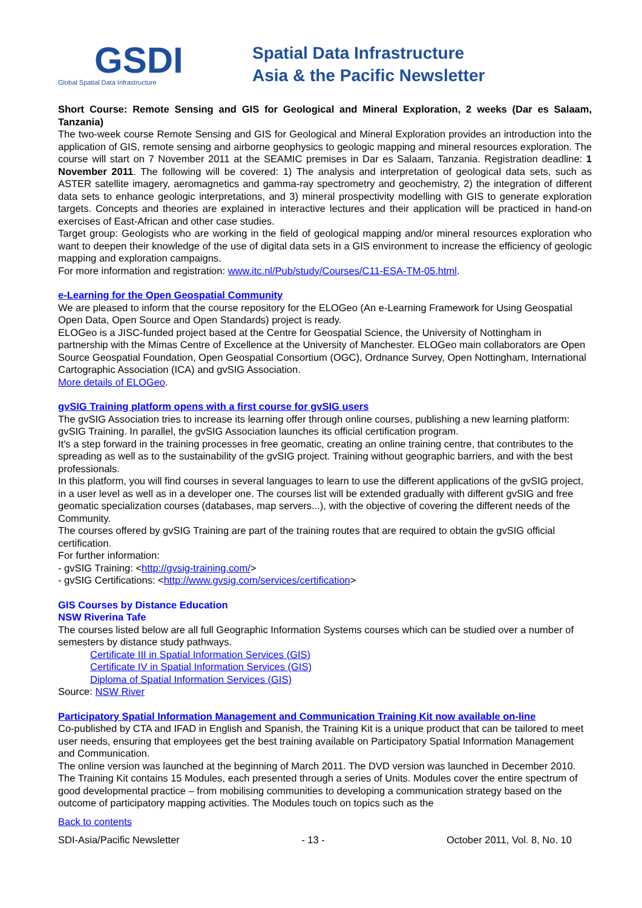GSDI
Global Spatial Data Infrastructure
Spatial Data Infrastructure
Asia & the Pacific Newsletter
Short Course: Remote Sensing and GIS for Geological and Mineral Exploration, 2 weeks (Dar es Salaam, Tanzania)
The two-week course Remote Sensing and GIS for Geological and Mineral Exploration provides an introduction into the application of GIS, remote sensing and airborne geophysics to geologic mapping and mineral resources exploration. The course will start on 7 November 2011 at the SEAMIC premises in Dar es Salaam, Tanzania. Registration deadline: 1 November 2011. The following will be covered: 1) The analysis and interpretation of geological data sets, such as ASTER satellite imagery, aeromagnetics and gamma-ray spectrometry and geochemistry, 2) the integration of different data sets to enhance geologic interpretations, and 3) mineral prospectivity modelling with GIS to generate exploration targets. Concepts and theories are explained in interactive lectures and their application will be practiced in hand-on exercises of East-African and other case studies.
Target group: Geologists who are working in the field of geological mapping and/or mineral resources exploration who want to deepen their knowledge of the use of digital data sets in a GIS environment to increase the efficiency of geologic mapping and exploration campaigns.
For more information and registration: www.itc.nl/Pub/study/Courses/C11-ESA-TM-05.html.
e-Learning for the Open Geospatial Community
We are pleased to inform that the course repository for the ELOGeo (An e-Learning Framework for Using Geospatial Open Data, Open Source and Open Standards) project is ready.
ELOGeo is a JISC-funded project based at the Centre for Geospatial Science, the University of Nottingham in partnership with the Mimas Centre of Excellence at the University of Manchester. ELOGeo main collaborators are Open Source Geospatial Foundation, Open Geospatial Consortium (OGC), Ordnance Survey, Open Nottingham, International Cartographic Association (ICA) and gvSIG Association.
More details of ELOGeo.
gvSIG Training platform opens with a first course for gvSIG users
The gvSIG Association tries to increase its learning offer through online courses, publishing a new learning platform: gvSIG Training. In parallel, the gvSIG Association launches its official certification program.
It's a step forward in the training processes in free geomatic, creating an online training centre, that contributes to the spreading as well as to the sustainability of the gvSIG project. Training without geographic barriers, and with the best professionals.
In this platform, you will find courses in several languages to learn to use the different applications of the gvSIG project, in a user level as well as in a developer one. The courses list will be extended gradually with different gvSIG and free geomatic specialization courses (databases, map servers...), with the objective of covering the different needs of the Community.
The courses offered by gvSIG Training are part of the training routes that are required to obtain the gvSIG official certification.
For further information:
- gvSIG Training: <http://gvsig-training.com/>
- gvSIG Certifications: <http://www.gvsig.com/services/certification>
GIS Courses by Distance Education
NSW Riverina Tafe
The courses listed below are all full Geographic Information Systems courses which can be studied over a number of semesters by distance study pathways.
Certificate III in Spatial Information Services (GIS)
Certificate IV in Spatial Information Services (GIS)
Diploma of Spatial Information Services (GIS)
Source: NSW River
Participatory Spatial Information Management and Communication Training Kit now available on-line
Co-published by CTA and IFAD in English and Spanish, the Training Kit is a unique product that can be tailored to meet user needs, ensuring that employees get the best training available on Participatory Spatial Information Management and Communication.
The online version was launched at the beginning of March 2011. The DVD version was launched in December 2010. The Training Kit contains 15 Modules, each presented through a series of Units. Modules cover the entire spectrum of good developmental practice – from mobilising communities to developing a communication strategy based on the outcome of participatory mapping activities. The Modules touch on topics such as the
Back to contents
SDI-Asia/Pacific Newsletter - 13 - October 2011, Vol. 8, No. 10